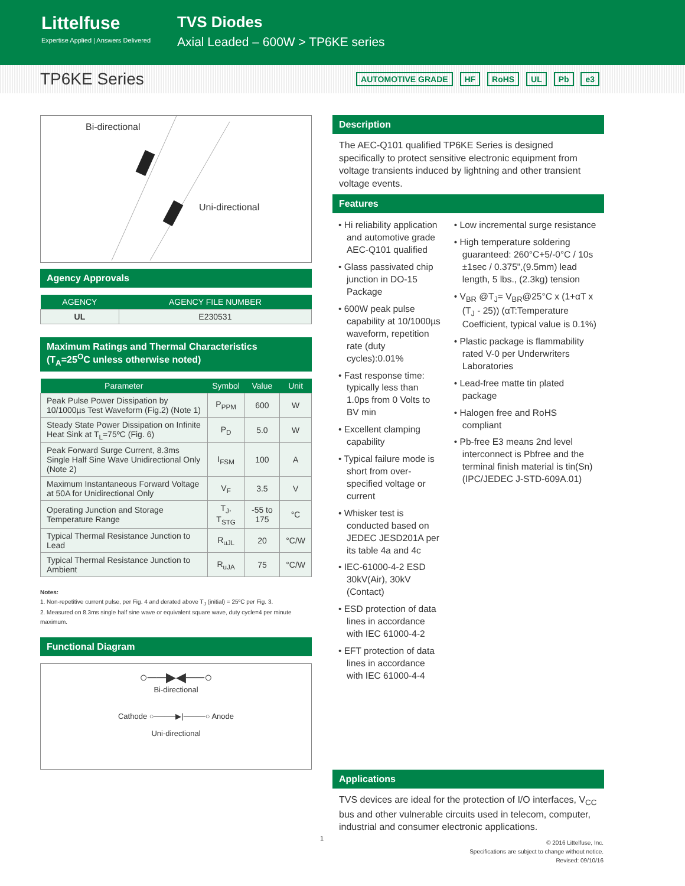Littelfuse
Expertise Applied | Answers Delivered
TVS Diodes
Axial Leaded – 600W > TP6KE series
TP6KE Series
AUTOMOTIVE GRADE HF RoHS UL Pb e3
Bi-directional
Uni-directional
Agency Approvals
| AGENCY | AGENCY FILE NUMBER |
| --- | --- |
| UL | E230531 |
Maximum Ratings and Thermal Characteristics
(T<sub>A</sub>=25<sup>O</sup>C unless otherwise noted)
| Parameter | Symbol | Value | Unit |
| --- | --- | --- | --- |
| Peak Pulse Power Dissipation by 10/1000µs Test Waveform (Fig.2) (Note 1) | P<sub>PPM</sub> | 600 | W |
| Steady State Power Dissipation on Infinite Heat Sink at T<sub>L</sub>=75ºC (Fig. 6) | P<sub>D</sub> | 5.0 | W |
| Peak Forward Surge Current, 8.3ms Single Half Sine Wave Unidirectional Only (Note 2) | I<sub>FSM</sub> | 100 | A |
| Maximum Instantaneous Forward Voltage at 50A for Unidirectional Only | V<sub>F</sub> | 3.5 | V |
| Operating Junction and Storage Temperature Range | T<sub>J</sub>, T<sub>STG</sub> | -55 to 175 | °C |
| Typical Thermal Resistance Junction to Lead | R<sub>uJL</sub> | 20 | °C/W |
| Typical Thermal Resistance Junction to Ambient | R<sub>uJA</sub> | 75 | °C/W |
Notes:
1. Non-repetitive current pulse, per Fig. 4 and derated above T<sub>J</sub> (initial) = 25ºC per Fig. 3.
2. Measured on 8.3ms single half sine wave or equivalent square wave, duty cycle=4 per minute maximum.
Functional Diagram
○──▶◀──○
Bi-directional
Cathode ○────▶|────○ Anode
Uni-directional
Description
The AEC-Q101 qualified TP6KE Series is designed specifically to protect sensitive electronic equipment from voltage transients induced by lightning and other transient voltage events.
Features
• Hi reliability application and automotive grade AEC-Q101 qualified
• Glass passivated chip junction in DO-15 Package
• 600W peak pulse capability at 10/1000µs waveform, repetition rate (duty cycles):0.01%
• Fast response time: typically less than 1.0ps from 0 Volts to BV min
• Excellent clamping capability
• Typical failure mode is short from over-specified voltage or current
• Whisker test is conducted based on JEDEC JESD201A per its table 4a and 4c
• IEC-61000-4-2 ESD 30kV(Air), 30kV (Contact)
• ESD protection of data lines in accordance with IEC 61000-4-2
• EFT protection of data lines in accordance with IEC 61000-4-4
• Low incremental surge resistance
• High temperature soldering guaranteed: 260°C+5/-0°C / 10s ±1sec / 0.375",(9.5mm) lead length, 5 lbs., (2.3kg) tension
• V<sub>BR</sub> @T<sub>J</sub>= V<sub>BR</sub>@25°C x (1+αT x (T<sub>J</sub> - 25)) (αT:Temperature Coefficient, typical value is 0.1%)
• Plastic package is flammability rated V-0 per Underwriters Laboratories
• Lead-free matte tin plated package
• Halogen free and RoHS compliant
• Pb-free E3 means 2nd level interconnect is Pbfree and the terminal finish material is tin(Sn) (IPC/JEDEC J-STD-609A.01)
Applications
TVS devices are ideal for the protection of I/O interfaces, V<sub>CC</sub> bus and other vulnerable circuits used in telecom, computer, industrial and consumer electronic applications.
1
© 2016 Littelfuse, Inc.
Specifications are subject to change without notice.
Revised: 09/10/16